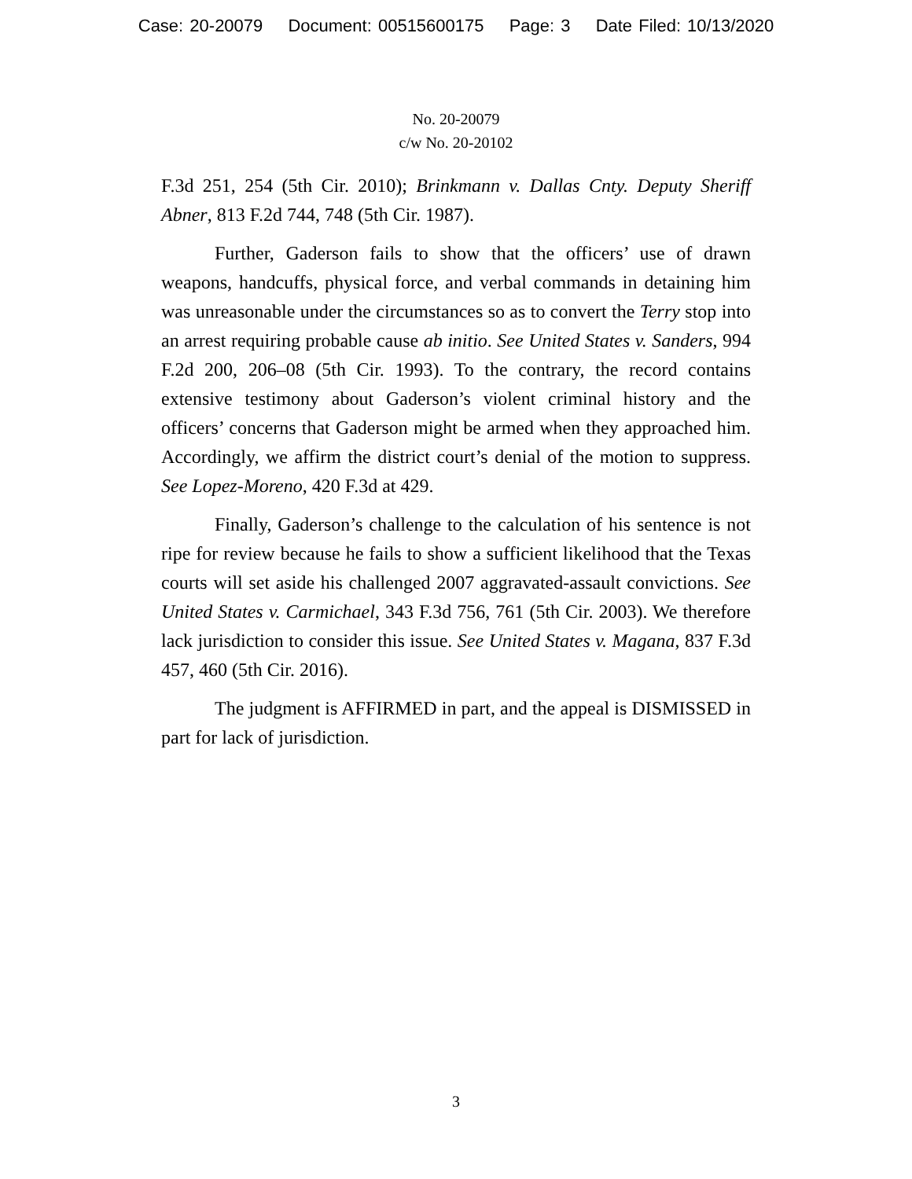Case: 20-20079 Document: 00515600175 Page: 3 Date Filed: 10/13/2020
No. 20-20079
c/w No. 20-20102
F.3d 251, 254 (5th Cir. 2010); Brinkmann v. Dallas Cnty. Deputy Sheriff Abner, 813 F.2d 744, 748 (5th Cir. 1987).
Further, Gaderson fails to show that the officers’ use of drawn weapons, handcuffs, physical force, and verbal commands in detaining him was unreasonable under the circumstances so as to convert the Terry stop into an arrest requiring probable cause ab initio. See United States v. Sanders, 994 F.2d 200, 206–08 (5th Cir. 1993). To the contrary, the record contains extensive testimony about Gaderson’s violent criminal history and the officers’ concerns that Gaderson might be armed when they approached him. Accordingly, we affirm the district court’s denial of the motion to suppress. See Lopez-Moreno, 420 F.3d at 429.
Finally, Gaderson’s challenge to the calculation of his sentence is not ripe for review because he fails to show a sufficient likelihood that the Texas courts will set aside his challenged 2007 aggravated-assault convictions. See United States v. Carmichael, 343 F.3d 756, 761 (5th Cir. 2003). We therefore lack jurisdiction to consider this issue. See United States v. Magana, 837 F.3d 457, 460 (5th Cir. 2016).
The judgment is AFFIRMED in part, and the appeal is DISMISSED in part for lack of jurisdiction.
3